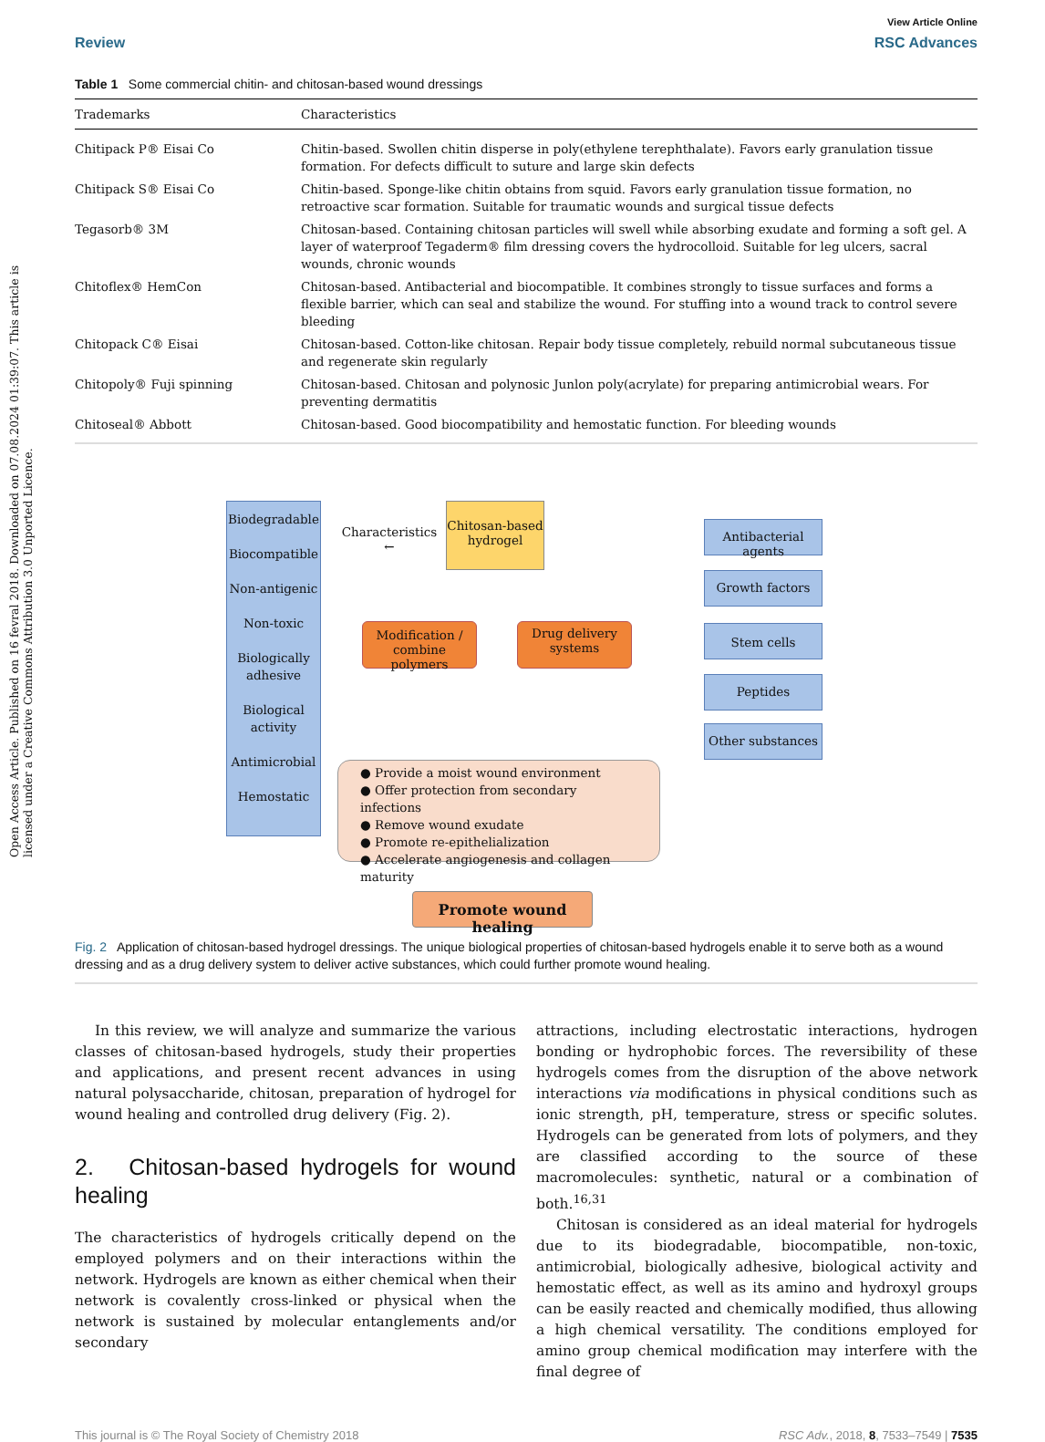Open Access Article. Published on 16 fevral 2018. Downloaded on 07.08.2024 01:39:07. This article is licensed under a Creative Commons Attribution 3.0 Unported Licence.
View Article Online
Review RSC Advances
Table 1 Some commercial chitin- and chitosan-based wound dressings
| Trademarks | Characteristics |
| --- | --- |
| Chitipack P® Eisai Co | Chitin-based. Swollen chitin disperse in poly(ethylene terephthalate). Favors early granulation tissue formation. For defects difficult to suture and large skin defects |
| Chitipack S® Eisai Co | Chitin-based. Sponge-like chitin obtains from squid. Favors early granulation tissue formation, no retroactive scar formation. Suitable for traumatic wounds and surgical tissue defects |
| Tegasorb® 3M | Chitosan-based. Containing chitosan particles will swell while absorbing exudate and forming a soft gel. A layer of waterproof Tegaderm® film dressing covers the hydrocolloid. Suitable for leg ulcers, sacral wounds, chronic wounds |
| Chitoflex® HemCon | Chitosan-based. Antibacterial and biocompatible. It combines strongly to tissue surfaces and forms a flexible barrier, which can seal and stabilize the wound. For stuffing into a wound track to control severe bleeding |
| Chitopack C® Eisai | Chitosan-based. Cotton-like chitosan. Repair body tissue completely, rebuild normal subcutaneous tissue and regenerate skin regularly |
| Chitopoly® Fuji spinning | Chitosan-based. Chitosan and polynosic Junlon poly(acrylate) for preparing antimicrobial wears. For preventing dermatitis |
| Chitoseal® Abbott | Chitosan-based. Good biocompatibility and hemostatic function. For bleeding wounds |
Biodegradable
Biocompatible
Non-antigenic
Non-toxic
Biologically adhesive
Biological activity
Antimicrobial
Hemostatic
Characteristics ←
Chitosan-based hydrogel
Modification / combine polymers
Drug delivery systems
● Provide a moist wound environment
● Offer protection from secondary infections
● Remove wound exudate
● Promote re-epithelialization
● Accelerate angiogenesis and collagen maturity
Promote wound healing
Antibacterial agents
Growth factors
Stem cells
Peptides
Other substances
Fig. 2 Application of chitosan-based hydrogel dressings. The unique biological properties of chitosan-based hydrogels enable it to serve both as a wound dressing and as a drug delivery system to deliver active substances, which could further promote wound healing.
In this review, we will analyze and summarize the various classes of chitosan-based hydrogels, study their properties and applications, and present recent advances in using natural polysaccharide, chitosan, preparation of hydrogel for wound healing and controlled drug delivery (Fig. 2).
2. Chitosan-based hydrogels for wound healing
The characteristics of hydrogels critically depend on the employed polymers and on their interactions within the network. Hydrogels are known as either chemical when their network is covalently cross-linked or physical when the network is sustained by molecular entanglements and/or secondary
attractions, including electrostatic interactions, hydrogen bonding or hydrophobic forces. The reversibility of these hydrogels comes from the disruption of the above network interactions via modifications in physical conditions such as ionic strength, pH, temperature, stress or specific solutes. Hydrogels can be generated from lots of polymers, and they are classified according to the source of these macromolecules: synthetic, natural or a combination of both.<sup>16,31</sup>
Chitosan is considered as an ideal material for hydrogels due to its biodegradable, biocompatible, non-toxic, antimicrobial, biologically adhesive, biological activity and hemostatic effect, as well as its amino and hydroxyl groups can be easily reacted and chemically modified, thus allowing a high chemical versatility. The conditions employed for amino group chemical modification may interfere with the final degree of
This journal is © The Royal Society of Chemistry 2018 RSC Adv., 2018, 8, 7533–7549 | 7535